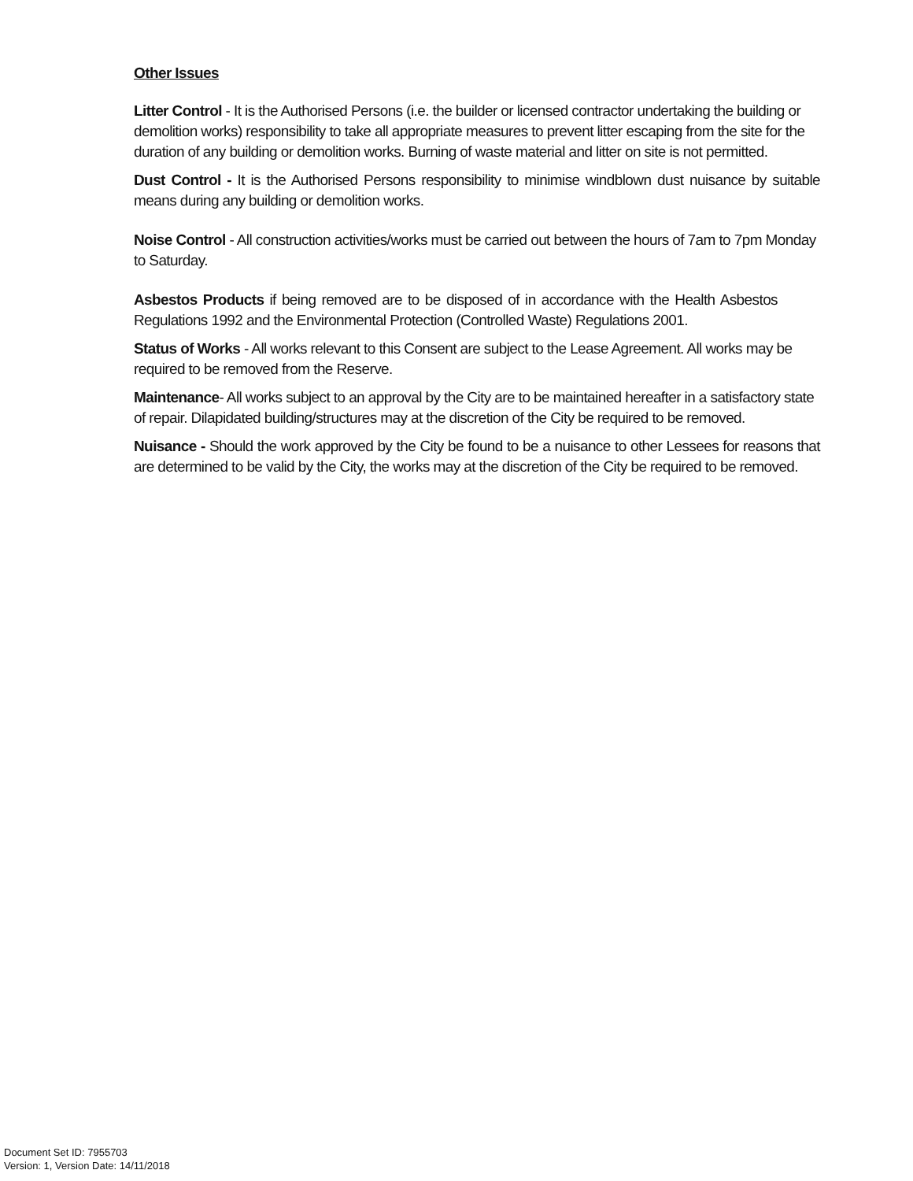Other Issues
Litter Control - It is the Authorised Persons (i.e. the builder or licensed contractor undertaking the building or demolition works) responsibility to take all appropriate measures to prevent litter escaping from the site for the duration of any building or demolition works. Burning of waste material and litter on site is not permitted.
Dust Control - It is the Authorised Persons responsibility to minimise windblown dust nuisance by suitable means during any building or demolition works.
Noise Control - All construction activities/works must be carried out between the hours of 7am to 7pm Monday to Saturday.
Asbestos Products if being removed are to be disposed of in accordance with the Health Asbestos Regulations 1992 and the Environmental Protection (Controlled Waste) Regulations 2001.
Status of Works - All works relevant to this Consent are subject to the Lease Agreement. All works may be required to be removed from the Reserve.
Maintenance- All works subject to an approval by the City are to be maintained hereafter in a satisfactory state of repair. Dilapidated building/structures may at the discretion of the City be required to be removed.
Nuisance - Should the work approved by the City be found to be a nuisance to other Lessees for reasons that are determined to be valid by the City, the works may at the discretion of the City be required to be removed.
Document Set ID: 7955703
Version: 1, Version Date: 14/11/2018